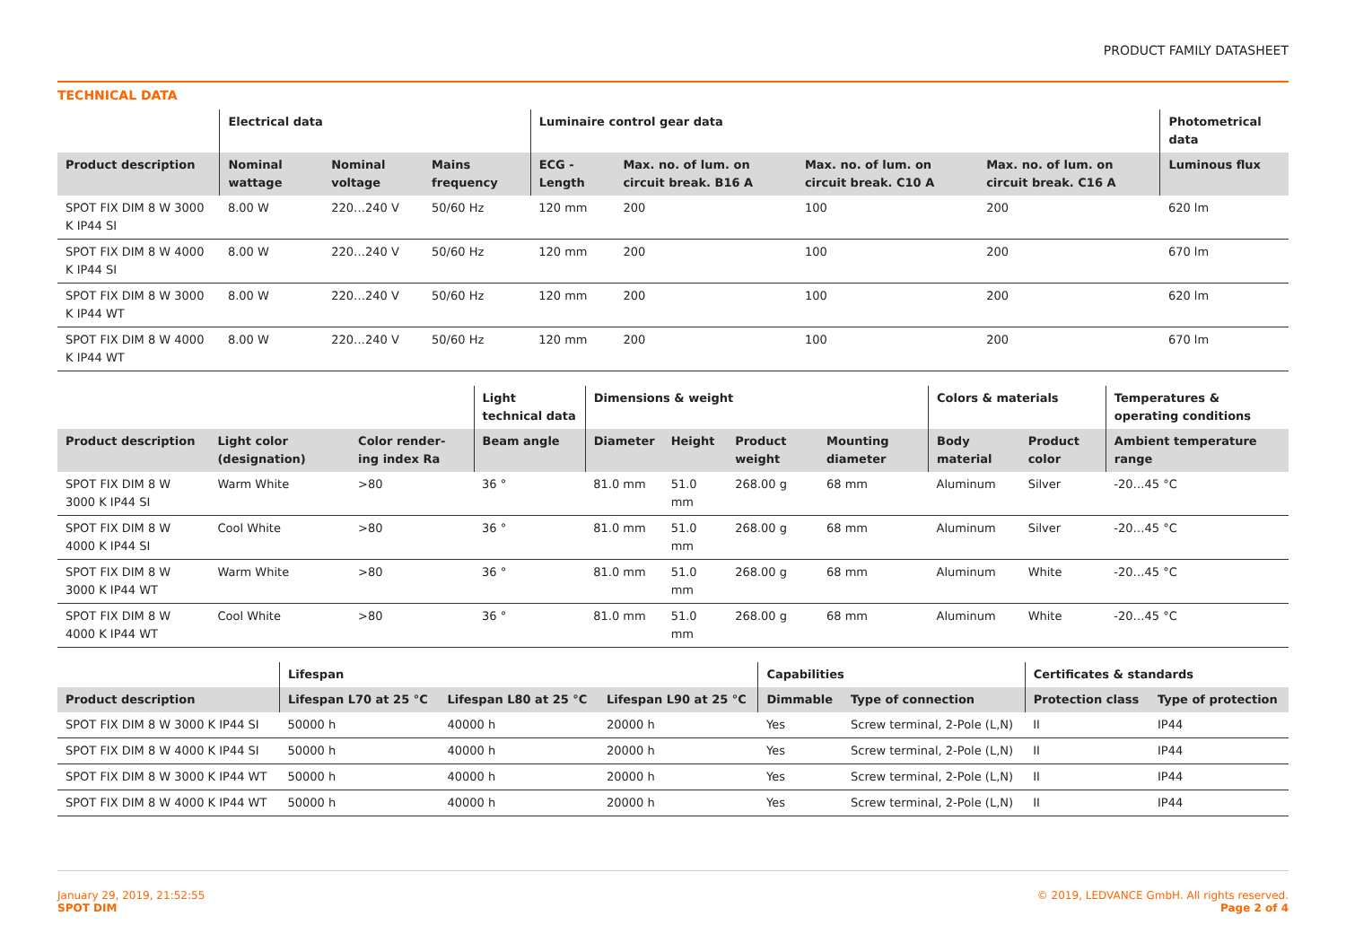PRODUCT FAMILY DATASHEET
TECHNICAL DATA
| | Electrical data | | | Luminaire control gear data | | | | Photometrical data |
| --- | --- | --- | --- | --- | --- | --- | --- | --- |
| Product description | Nominal wattage | Nominal voltage | Mains frequency | ECG - Length | Max. no. of lum. on circuit break. B16 A | Max. no. of lum. on circuit break. C10 A | Max. no. of lum. on circuit break. C16 A | Luminous flux |
| SPOT FIX DIM 8 W 3000 K IP44 SI | 8.00 W | 220…240 V | 50/60 Hz | 120 mm | 200 | 100 | 200 | 620 lm |
| SPOT FIX DIM 8 W 4000 K IP44 SI | 8.00 W | 220…240 V | 50/60 Hz | 120 mm | 200 | 100 | 200 | 670 lm |
| SPOT FIX DIM 8 W 3000 K IP44 WT | 8.00 W | 220…240 V | 50/60 Hz | 120 mm | 200 | 100 | 200 | 620 lm |
| SPOT FIX DIM 8 W 4000 K IP44 WT | 8.00 W | 220…240 V | 50/60 Hz | 120 mm | 200 | 100 | 200 | 670 lm |
| | | | Light technical data | Dimensions & weight | | | | Colors & materials | | Temperatures & operating conditions |
| --- | --- | --- | --- | --- | --- | --- | --- | --- | --- | --- |
| Product description | Light color (designation) | Color render-ing index Ra | Beam angle | Diameter | Height | Product weight | Mounting diameter | Body material | Product color | Ambient temperature range |
| SPOT FIX DIM 8 W 3000 K IP44 SI | Warm White | >80 | 36 ° | 81.0 mm | 51.0 mm | 268.00 g | 68 mm | Aluminum | Silver | -20…45 °C |
| SPOT FIX DIM 8 W 4000 K IP44 SI | Cool White | >80 | 36 ° | 81.0 mm | 51.0 mm | 268.00 g | 68 mm | Aluminum | Silver | -20…45 °C |
| SPOT FIX DIM 8 W 3000 K IP44 WT | Warm White | >80 | 36 ° | 81.0 mm | 51.0 mm | 268.00 g | 68 mm | Aluminum | White | -20…45 °C |
| SPOT FIX DIM 8 W 4000 K IP44 WT | Cool White | >80 | 36 ° | 81.0 mm | 51.0 mm | 268.00 g | 68 mm | Aluminum | White | -20…45 °C |
| | Lifespan | | | Capabilities | | Certificates & standards | |
| --- | --- | --- | --- | --- | --- | --- | --- |
| Product description | Lifespan L70 at 25 °C | Lifespan L80 at 25 °C | Lifespan L90 at 25 °C | Dimmable | Type of connection | Protection class | Type of protection |
| SPOT FIX DIM 8 W 3000 K IP44 SI | 50000 h | 40000 h | 20000 h | Yes | Screw terminal, 2-Pole (L,N) | II | IP44 |
| SPOT FIX DIM 8 W 4000 K IP44 SI | 50000 h | 40000 h | 20000 h | Yes | Screw terminal, 2-Pole (L,N) | II | IP44 |
| SPOT FIX DIM 8 W 3000 K IP44 WT | 50000 h | 40000 h | 20000 h | Yes | Screw terminal, 2-Pole (L,N) | II | IP44 |
| SPOT FIX DIM 8 W 4000 K IP44 WT | 50000 h | 40000 h | 20000 h | Yes | Screw terminal, 2-Pole (L,N) | II | IP44 |
January 29, 2019, 21:52:55
SPOT DIM
© 2019, LEDVANCE GmbH. All rights reserved.
Page 2 of 4